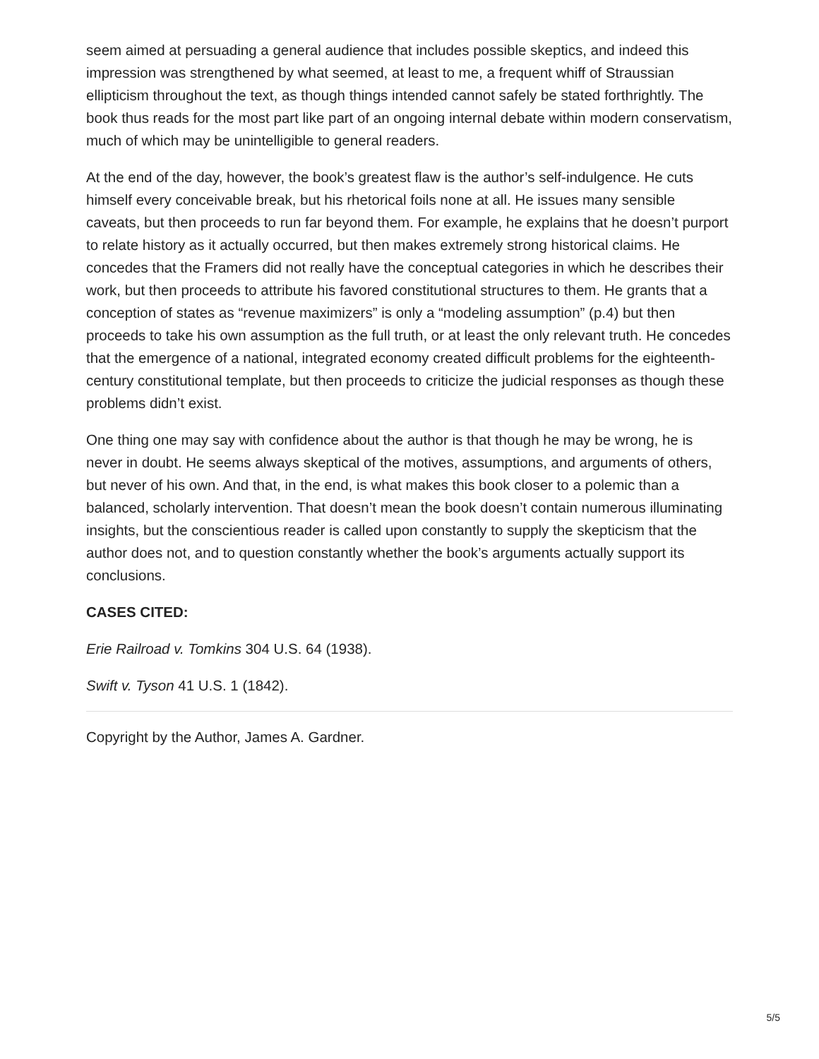seem aimed at persuading a general audience that includes possible skeptics, and indeed this impression was strengthened by what seemed, at least to me, a frequent whiff of Straussian ellipticism throughout the text, as though things intended cannot safely be stated forthrightly. The book thus reads for the most part like part of an ongoing internal debate within modern conservatism, much of which may be unintelligible to general readers.
At the end of the day, however, the book’s greatest flaw is the author’s self-indulgence. He cuts himself every conceivable break, but his rhetorical foils none at all. He issues many sensible caveats, but then proceeds to run far beyond them. For example, he explains that he doesn’t purport to relate history as it actually occurred, but then makes extremely strong historical claims. He concedes that the Framers did not really have the conceptual categories in which he describes their work, but then proceeds to attribute his favored constitutional structures to them. He grants that a conception of states as “revenue maximizers” is only a “modeling assumption” (p.4) but then proceeds to take his own assumption as the full truth, or at least the only relevant truth. He concedes that the emergence of a national, integrated economy created difficult problems for the eighteenth-century constitutional template, but then proceeds to criticize the judicial responses as though these problems didn’t exist.
One thing one may say with confidence about the author is that though he may be wrong, he is never in doubt. He seems always skeptical of the motives, assumptions, and arguments of others, but never of his own. And that, in the end, is what makes this book closer to a polemic than a balanced, scholarly intervention. That doesn’t mean the book doesn’t contain numerous illuminating insights, but the conscientious reader is called upon constantly to supply the skepticism that the author does not, and to question constantly whether the book’s arguments actually support its conclusions.
CASES CITED:
Erie Railroad v. Tomkins 304 U.S. 64 (1938).
Swift v. Tyson 41 U.S. 1 (1842).
Copyright by the Author, James A. Gardner.
5/5